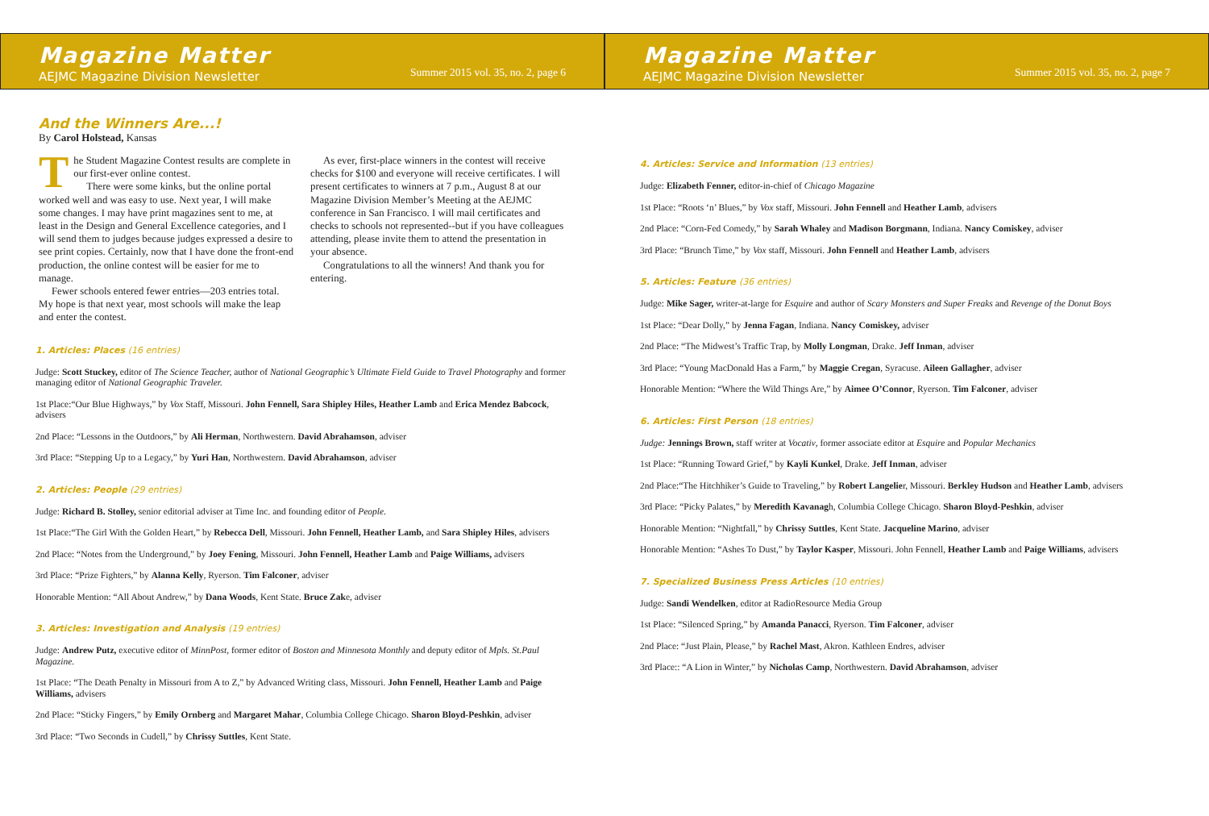Magazine Matter
AEJMC Magazine Division Newsletter
Summer 2015 vol. 35, no. 2, page 6
And the Winners Are...!
By Carol Holstead, Kansas
The Student Magazine Contest results are complete in our first-ever online contest.
There were some kinks, but the online portal worked well and was easy to use. Next year, I will make some changes. I may have print magazines sent to me, at least in the Design and General Excellence categories, and I will send them to judges because judges expressed a desire to see print copies. Certainly, now that I have done the front-end production, the online contest will be easier for me to manage.
Fewer schools entered fewer entries—203 entries total. My hope is that next year, most schools will make the leap and enter the contest.
As ever, first-place winners in the contest will receive checks for $100 and everyone will receive certificates. I will present certificates to winners at 7 p.m., August 8 at our Magazine Division Member’s Meeting at the AEJMC conference in San Francisco. I will mail certificates and checks to schools not represented--but if you have colleagues attending, please invite them to attend the presentation in your absence.
Congratulations to all the winners! And thank you for entering.
1. Articles: Places (16 entries)
Judge: Scott Stuckey, editor of The Science Teacher, author of National Geographic’s Ultimate Field Guide to Travel Photography and former managing editor of National Geographic Traveler.
1st Place:“Our Blue Highways,” by Vox Staff, Missouri. John Fennell, Sara Shipley Hiles, Heather Lamb and Erica Mendez Babcock, advisers
2nd Place: “Lessons in the Outdoors,” by Ali Herman, Northwestern. David Abrahamson, adviser
3rd Place: “Stepping Up to a Legacy,” by Yuri Han, Northwestern. David Abrahamson, adviser
2. Articles: People (29 entries)
Judge: Richard B. Stolley, senior editorial adviser at Time Inc. and founding editor of People.
1st Place:“The Girl With the Golden Heart,” by Rebecca Dell, Missouri. John Fennell, Heather Lamb, and Sara Shipley Hiles, advisers
2nd Place: “Notes from the Underground,” by Joey Fening, Missouri. John Fennell, Heather Lamb and Paige Williams, advisers
3rd Place: “Prize Fighters,” by Alanna Kelly, Ryerson. Tim Falconer, adviser
Honorable Mention: “All About Andrew,” by Dana Woods, Kent State. Bruce Zake, adviser
3. Articles: Investigation and Analysis (19 entries)
Judge: Andrew Putz, executive editor of MinnPost, former editor of Boston and Minnesota Monthly and deputy editor of Mpls. St.Paul Magazine.
1st Place: “The Death Penalty in Missouri from A to Z,” by Advanced Writing class, Missouri. John Fennell, Heather Lamb and Paige Williams, advisers
2nd Place: “Sticky Fingers,” by Emily Ornberg and Margaret Mahar, Columbia College Chicago. Sharon Bloyd-Peshkin, adviser
3rd Place: “Two Seconds in Cudell,” by Chrissy Suttles, Kent State.
Magazine Matter
AEJMC Magazine Division Newsletter
Summer 2015 vol. 35, no. 2, page 7
4. Articles: Service and Information (13 entries)
Judge: Elizabeth Fenner, editor-in-chief of Chicago Magazine
1st Place: “Roots ‘n’ Blues,” by Vox staff, Missouri. John Fennell and Heather Lamb, advisers
2nd Place: “Corn-Fed Comedy,” by Sarah Whaley and Madison Borgmann, Indiana. Nancy Comiskey, adviser
3rd Place: “Brunch Time,” by Vox staff, Missouri. John Fennell and Heather Lamb, advisers
5. Articles: Feature (36 entries)
Judge: Mike Sager, writer-at-large for Esquire and author of Scary Monsters and Super Freaks and Revenge of the Donut Boys
1st Place: “Dear Dolly,” by Jenna Fagan, Indiana. Nancy Comiskey, adviser
2nd Place: “The Midwest’s Traffic Trap, by Molly Longman, Drake. Jeff Inman, adviser
3rd Place: “Young MacDonald Has a Farm,” by Maggie Cregan, Syracuse. Aileen Gallagher, adviser
Honorable Mention: “Where the Wild Things Are,” by Aimee O’Connor, Ryerson. Tim Falconer, adviser
6. Articles: First Person (18 entries)
Judge: Jennings Brown, staff writer at Vocativ, former associate editor at Esquire and Popular Mechanics
1st Place: “Running Toward Grief,” by Kayli Kunkel, Drake. Jeff Inman, adviser
2nd Place:“The Hitchhiker’s Guide to Traveling,” by Robert Langelier, Missouri. Berkley Hudson and Heather Lamb, advisers
3rd Place: “Picky Palates,” by Meredith Kavanagh, Columbia College Chicago. Sharon Bloyd-Peshkin, adviser
Honorable Mention: “Nightfall,” by Chrissy Suttles, Kent State. Jacqueline Marino, adviser
Honorable Mention: “Ashes To Dust,” by Taylor Kasper, Missouri. John Fennell, Heather Lamb and Paige Williams, advisers
7. Specialized Business Press Articles (10 entries)
Judge: Sandi Wendelken, editor at RadioResource Media Group
1st Place: “Silenced Spring,” by Amanda Panacci, Ryerson. Tim Falconer, adviser
2nd Place: “Just Plain, Please,” by Rachel Mast, Akron. Kathleen Endres, adviser
3rd Place:: “A Lion in Winter,” by Nicholas Camp, Northwestern. David Abrahamson, adviser